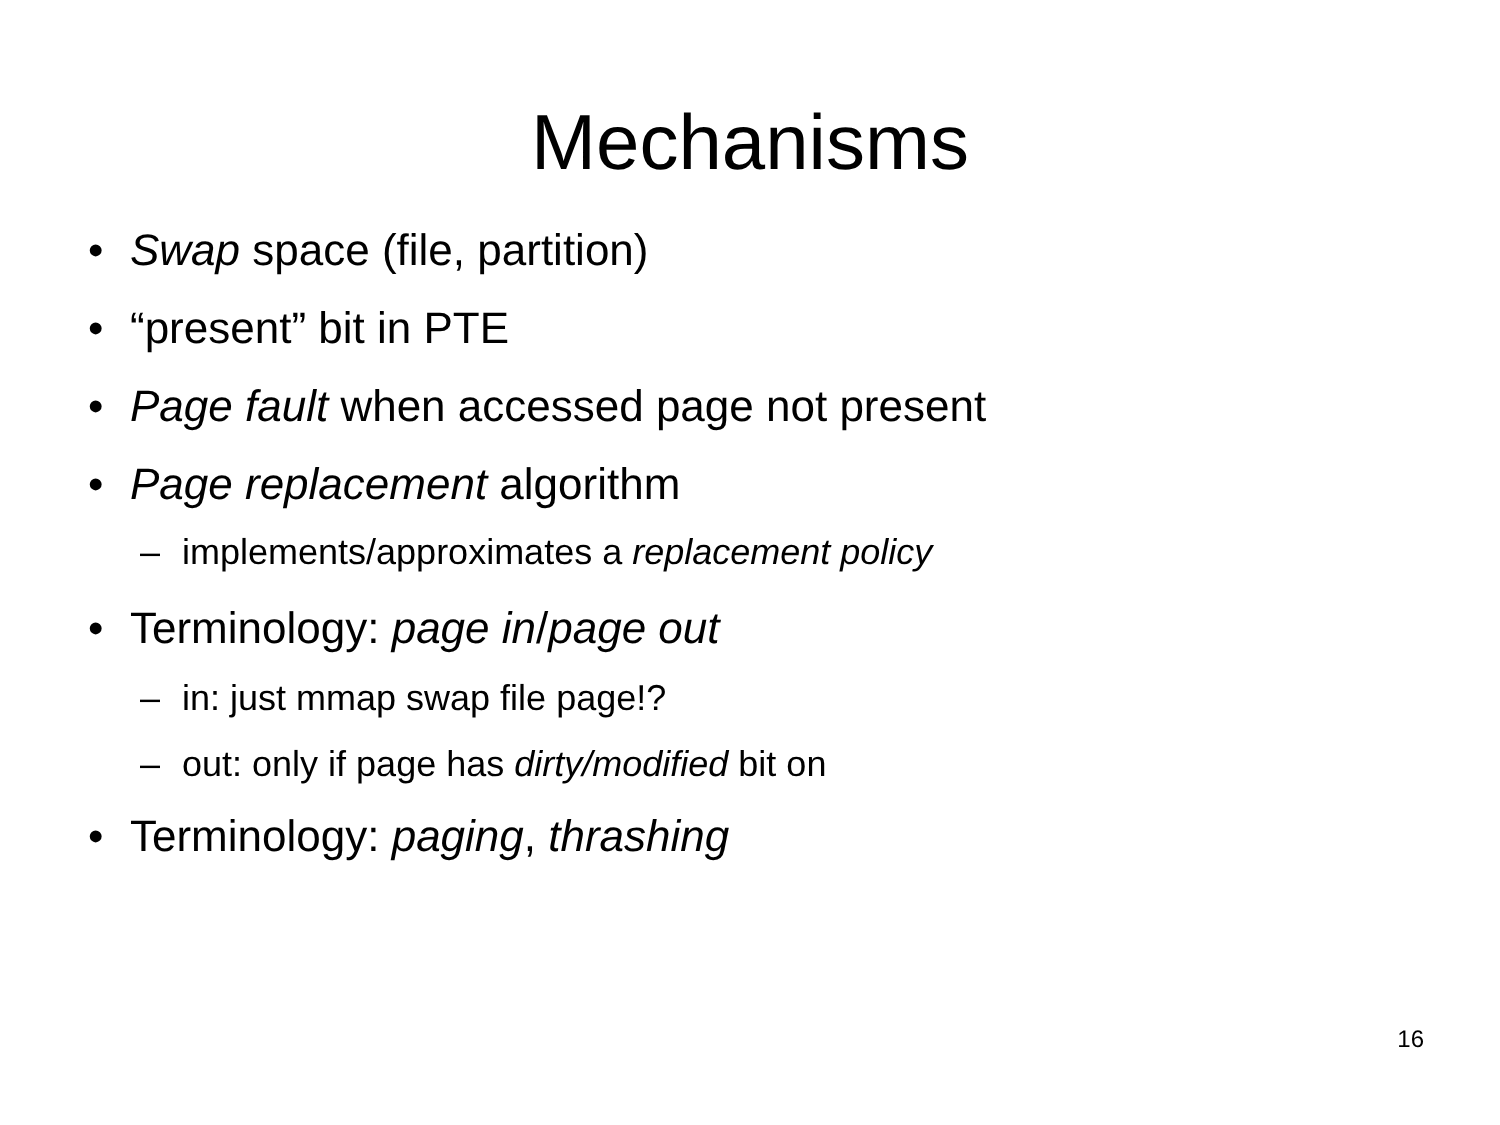Mechanisms
• Swap space (file, partition)
• “present” bit in PTE
• Page fault when accessed page not present
• Page replacement algorithm
– implements/approximates a replacement policy
• Terminology: page in/page out
– in: just mmap swap file page!?
– out: only if page has dirty/modified bit on
• Terminology: paging, thrashing
16